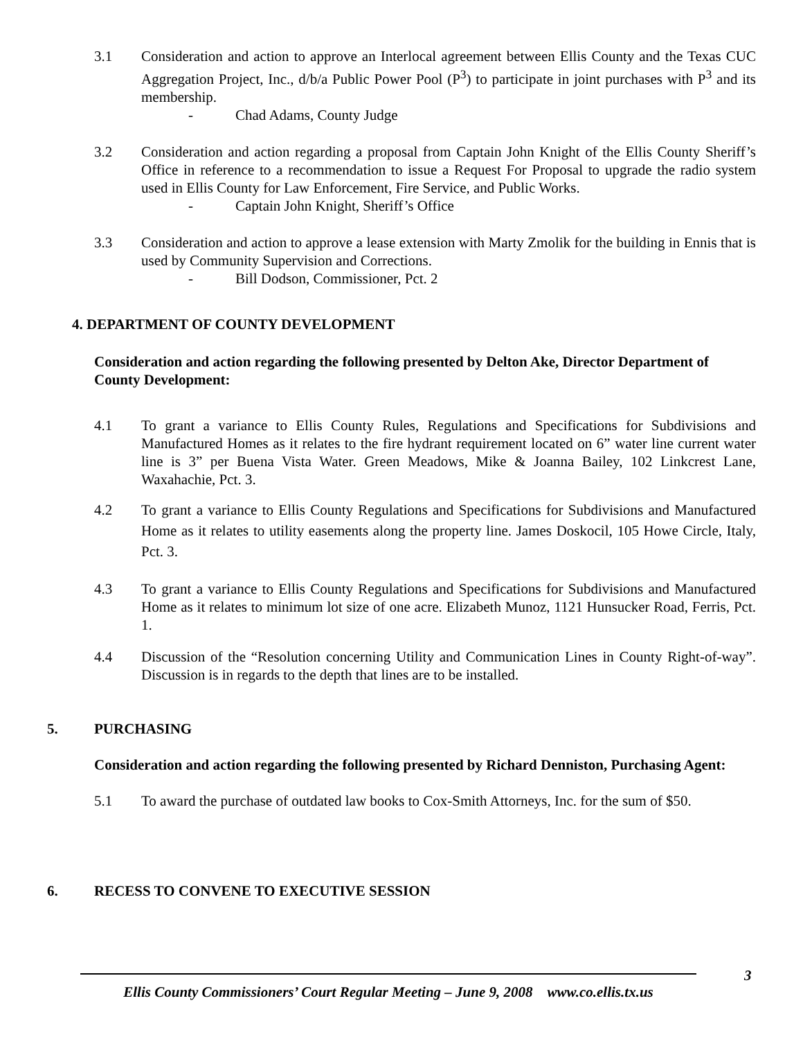3.1 Consideration and action to approve an Interlocal agreement between Ellis County and the Texas CUC Aggregation Project, Inc., d/b/a Public Power Pool (P<sup>3</sup>) to participate in joint purchases with P<sup>3</sup> and its membership.
- Chad Adams, County Judge
3.2 Consideration and action regarding a proposal from Captain John Knight of the Ellis County Sheriff’s Office in reference to a recommendation to issue a Request For Proposal to upgrade the radio system used in Ellis County for Law Enforcement, Fire Service, and Public Works.
- Captain John Knight, Sheriff’s Office
3.3 Consideration and action to approve a lease extension with Marty Zmolik for the building in Ennis that is used by Community Supervision and Corrections.
- Bill Dodson, Commissioner, Pct. 2
4. DEPARTMENT OF COUNTY DEVELOPMENT
Consideration and action regarding the following presented by Delton Ake, Director Department of County Development:
4.1 To grant a variance to Ellis County Rules, Regulations and Specifications for Subdivisions and Manufactured Homes as it relates to the fire hydrant requirement located on 6” water line current water line is 3” per Buena Vista Water. Green Meadows, Mike & Joanna Bailey, 102 Linkcrest Lane, Waxahachie, Pct. 3.
4.2 To grant a variance to Ellis County Regulations and Specifications for Subdivisions and Manufactured Home as it relates to utility easements along the property line. James Doskocil, 105 Howe Circle, Italy, Pct. 3.
4.3 To grant a variance to Ellis County Regulations and Specifications for Subdivisions and Manufactured Home as it relates to minimum lot size of one acre. Elizabeth Munoz, 1121 Hunsucker Road, Ferris, Pct. 1.
4.4 Discussion of the “Resolution concerning Utility and Communication Lines in County Right-of-way”. Discussion is in regards to the depth that lines are to be installed.
5. PURCHASING
Consideration and action regarding the following presented by Richard Denniston, Purchasing Agent:
5.1 To award the purchase of outdated law books to Cox-Smith Attorneys, Inc. for the sum of $50.
6. RECESS TO CONVENE TO EXECUTIVE SESSION
3
Ellis County Commissioners’ Court Regular Meeting – June 9, 2008 www.co.ellis.tx.us